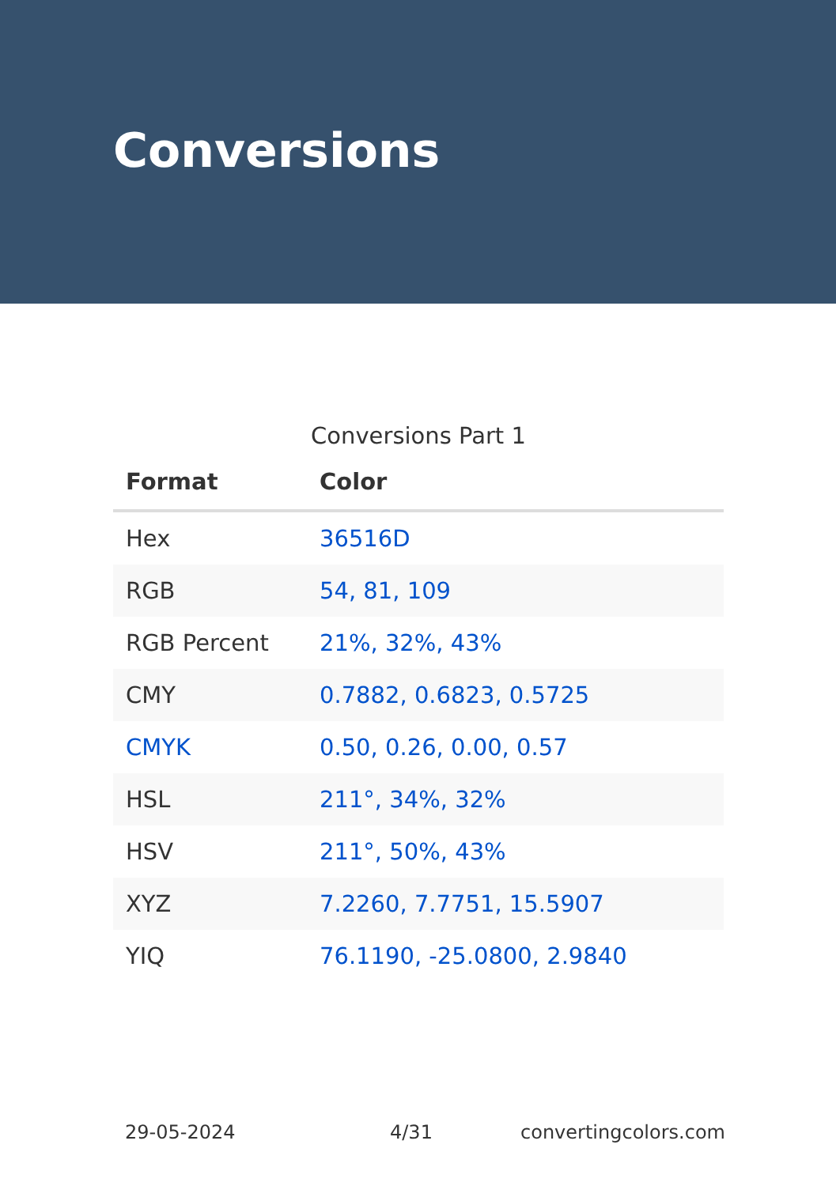Conversions
Conversions Part 1
| Format | Color |
| --- | --- |
| Hex | 36516D |
| RGB | 54, 81, 109 |
| RGB Percent | 21%, 32%, 43% |
| CMY | 0.7882, 0.6823, 0.5725 |
| CMYK | 0.50, 0.26, 0.00, 0.57 |
| HSL | 211°, 34%, 32% |
| HSV | 211°, 50%, 43% |
| XYZ | 7.2260, 7.7751, 15.5907 |
| YIQ | 76.1190, -25.0800, 2.9840 |
29-05-2024 4/31 convertingcolors.com